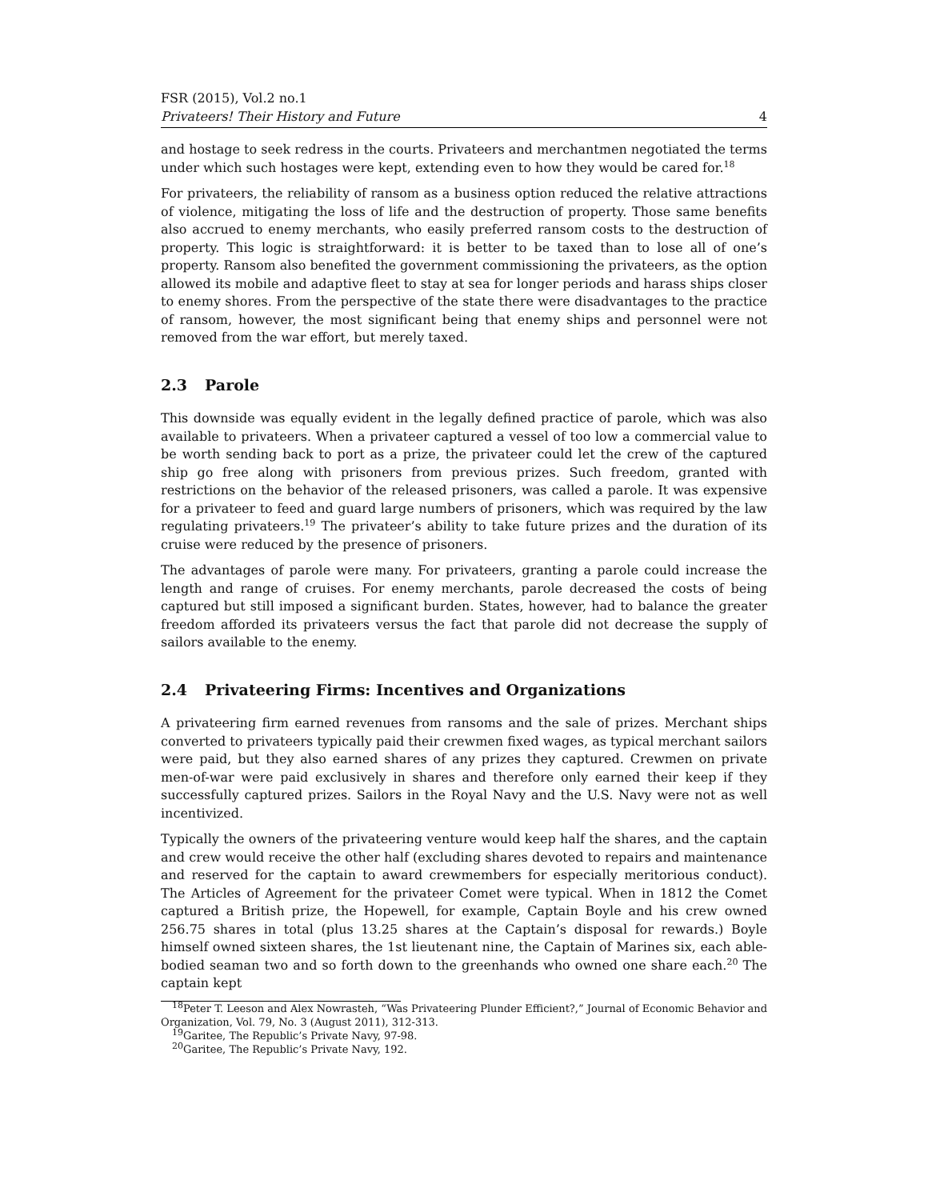FSR (2015), Vol.2 no.1
Privateers! Their History and Future 4
and hostage to seek redress in the courts. Privateers and merchantmen negotiated the terms under which such hostages were kept, extending even to how they would be cared for.<sup>18</sup>
For privateers, the reliability of ransom as a business option reduced the relative attractions of violence, mitigating the loss of life and the destruction of property. Those same benefits also accrued to enemy merchants, who easily preferred ransom costs to the destruction of property. This logic is straightforward: it is better to be taxed than to lose all of one’s property. Ransom also benefited the government commissioning the privateers, as the option allowed its mobile and adaptive fleet to stay at sea for longer periods and harass ships closer to enemy shores. From the perspective of the state there were disadvantages to the practice of ransom, however, the most significant being that enemy ships and personnel were not removed from the war effort, but merely taxed.
2.3 Parole
This downside was equally evident in the legally defined practice of parole, which was also available to privateers. When a privateer captured a vessel of too low a commercial value to be worth sending back to port as a prize, the privateer could let the crew of the captured ship go free along with prisoners from previous prizes. Such freedom, granted with restrictions on the behavior of the released prisoners, was called a parole. It was expensive for a privateer to feed and guard large numbers of prisoners, which was required by the law regulating privateers.<sup>19</sup> The privateer’s ability to take future prizes and the duration of its cruise were reduced by the presence of prisoners.
The advantages of parole were many. For privateers, granting a parole could increase the length and range of cruises. For enemy merchants, parole decreased the costs of being captured but still imposed a significant burden. States, however, had to balance the greater freedom afforded its privateers versus the fact that parole did not decrease the supply of sailors available to the enemy.
2.4 Privateering Firms: Incentives and Organizations
A privateering firm earned revenues from ransoms and the sale of prizes. Merchant ships converted to privateers typically paid their crewmen fixed wages, as typical merchant sailors were paid, but they also earned shares of any prizes they captured. Crewmen on private men-of-war were paid exclusively in shares and therefore only earned their keep if they successfully captured prizes. Sailors in the Royal Navy and the U.S. Navy were not as well incentivized.
Typically the owners of the privateering venture would keep half the shares, and the captain and crew would receive the other half (excluding shares devoted to repairs and maintenance and reserved for the captain to award crewmembers for especially meritorious conduct). The Articles of Agreement for the privateer Comet were typical. When in 1812 the Comet captured a British prize, the Hopewell, for example, Captain Boyle and his crew owned 256.75 shares in total (plus 13.25 shares at the Captain’s disposal for rewards.) Boyle himself owned sixteen shares, the 1st lieutenant nine, the Captain of Marines six, each able-bodied seaman two and so forth down to the greenhands who owned one share each.<sup>20</sup> The captain kept
<sup>18</sup> Peter T. Leeson and Alex Nowrasteh, “Was Privateering Plunder Efficient?,” Journal of Economic Behavior and Organization, Vol. 79, No. 3 (August 2011), 312-313.
<sup>19</sup> Garitee, The Republic’s Private Navy, 97-98.
<sup>20</sup> Garitee, The Republic’s Private Navy, 192.